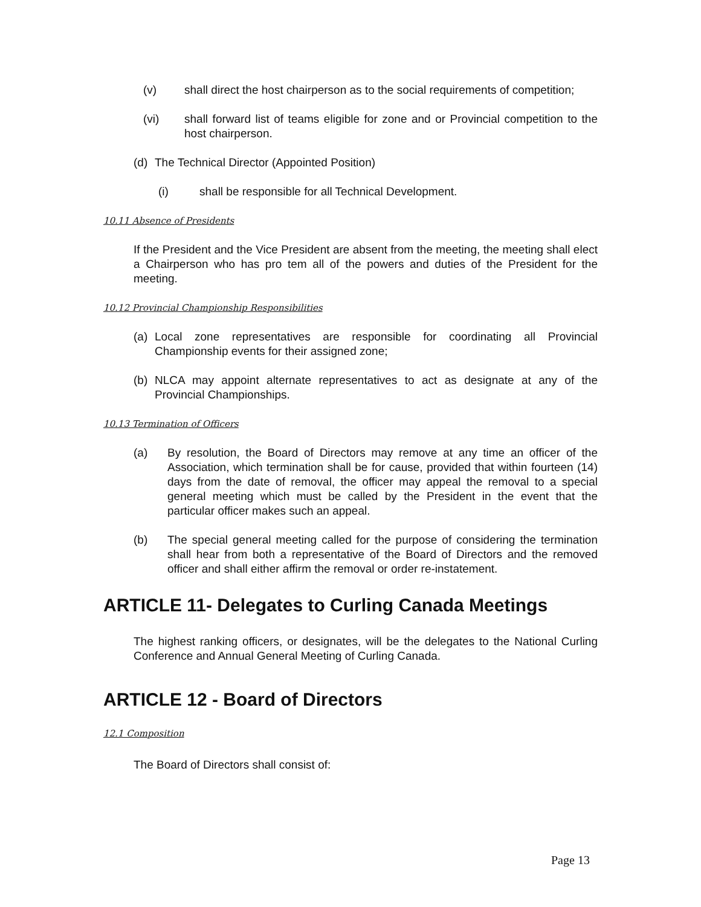(v) shall direct the host chairperson as to the social requirements of competition;
(vi) shall forward list of teams eligible for zone and or Provincial competition to the host chairperson.
(d) The Technical Director (Appointed Position)
(i) shall be responsible for all Technical Development.
10.11 Absence of Presidents
If the President and the Vice President are absent from the meeting, the meeting shall elect a Chairperson who has pro tem all of the powers and duties of the President for the meeting.
10.12 Provincial Championship Responsibilities
(a) Local zone representatives are responsible for coordinating all Provincial Championship events for their assigned zone;
(b) NLCA may appoint alternate representatives to act as designate at any of the Provincial Championships.
10.13 Termination of Officers
(a) By resolution, the Board of Directors may remove at any time an officer of the Association, which termination shall be for cause, provided that within fourteen (14) days from the date of removal, the officer may appeal the removal to a special general meeting which must be called by the President in the event that the particular officer makes such an appeal.
(b) The special general meeting called for the purpose of considering the termination shall hear from both a representative of the Board of Directors and the removed officer and shall either affirm the removal or order re-instatement.
ARTICLE 11- Delegates to Curling Canada Meetings
The highest ranking officers, or designates, will be the delegates to the National Curling Conference and Annual General Meeting of Curling Canada.
ARTICLE 12 - Board of Directors
12.1 Composition
The Board of Directors shall consist of:
Page 13